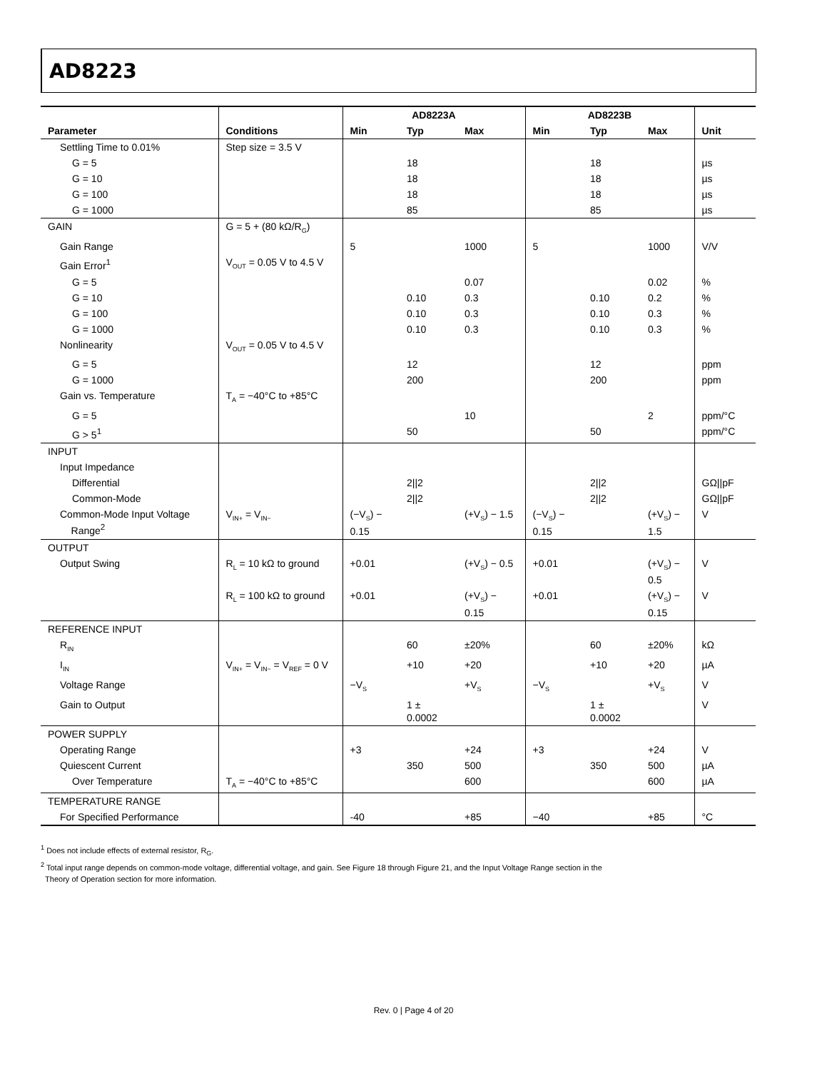AD8223
| | | AD8223A | | | AD8223B | | | |
| --- | --- | --- | --- | --- | --- | --- | --- | --- |
| Parameter | Conditions | Min | Typ | Max | Min | Typ | Max | Unit |
| Settling Time to 0.01% | Step size = 3.5 V | | | | | | | |
| G = 5 | | | 18 | | | 18 | | µs |
| G = 10 | | | 18 | | | 18 | | µs |
| G = 100 | | | 18 | | | 18 | | µs |
| G = 1000 | | | 85 | | | 85 | | µs |
| GAIN | G = 5 + (80 kΩ/R<sub>G</sub>) | | | | | | | |
| Gain Range | | 5 | | 1000 | 5 | | 1000 | V/V |
| Gain Error<sup>1</sup> | V<sub>OUT</sub> = 0.05 V to 4.5 V | | | | | | | |
| G = 5 | | | | 0.07 | | | 0.02 | % |
| G = 10 | | | 0.10 | 0.3 | | 0.10 | 0.2 | % |
| G = 100 | | | 0.10 | 0.3 | | 0.10 | 0.3 | % |
| G = 1000 | | | 0.10 | 0.3 | | 0.10 | 0.3 | % |
| Nonlinearity | V<sub>OUT</sub> = 0.05 V to 4.5 V | | | | | | | |
| G = 5 | | | 12 | | | 12 | | ppm |
| G = 1000 | | | 200 | | | 200 | | ppm |
| Gain vs. Temperature | T<sub>A</sub> = −40°C to +85°C | | | | | | | |
| G = 5 | | | | 10 | | | 2 | ppm/°C |
| G > 5<sup>1</sup> | | | 50 | | | 50 | | ppm/°C |
| INPUT | | | | | | | | |
| Input Impedance | | | | | | | | |
| Differential | | | 2//2 | | | 2//2 | | GΩ//pF |
| Common-Mode | | | 2//2 | | | 2//2 | | GΩ//pF |
| Common-Mode Input Voltage Range<sup>2</sup> | V<sub>IN+</sub> = V<sub>IN−</sub> | (−V<sub>S</sub>) − 0.15 | | (+V<sub>S</sub>) − 1.5 | (−V<sub>S</sub>) − 0.15 | | (+V<sub>S</sub>) − 1.5 | V |
| OUTPUT | | | | | | | | |
| Output Swing | R<sub>L</sub> = 10 kΩ to ground | +0.01 | | (+V<sub>S</sub>) − 0.5 | +0.01 | | (+V<sub>S</sub>) − 0.5 | V |
| | R<sub>L</sub> = 100 kΩ to ground | +0.01 | | (+V<sub>S</sub>) − 0.15 | +0.01 | | (+V<sub>S</sub>) − 0.15 | V |
| REFERENCE INPUT | | | | | | | | |
| R<sub>IN</sub> | | | 60 | ±20% | | 60 | ±20% | kΩ |
| I<sub>IN</sub> | V<sub>IN+</sub> = V<sub>IN−</sub> = V<sub>REF</sub> = 0 V | | +10 | +20 | | +10 | +20 | µA |
| Voltage Range | | −V<sub>S</sub> | | +V<sub>S</sub> | −V<sub>S</sub> | | +V<sub>S</sub> | V |
| Gain to Output | | | 1 ± 0.0002 | | | 1 ± 0.0002 | | V |
| POWER SUPPLY | | | | | | | | |
| Operating Range | | +3 | | +24 | +3 | | +24 | V |
| Quiescent Current | | | 350 | 500 | | 350 | 500 | µA |
| Over Temperature | T<sub>A</sub> = −40°C to +85°C | | | 600 | | | 600 | µA |
| TEMPERATURE RANGE | | | | | | | | |
| For Specified Performance | | -40 | | +85 | −40 | | +85 | °C |
<sup>1</sup> Does not include effects of external resistor, R<sub>G</sub>.
<sup>2</sup> Total input range depends on common-mode voltage, differential voltage, and gain. See Figure 18 through Figure 21, and the Input Voltage Range section in the
Theory of Operation section for more information.
Rev. 0 | Page 4 of 20